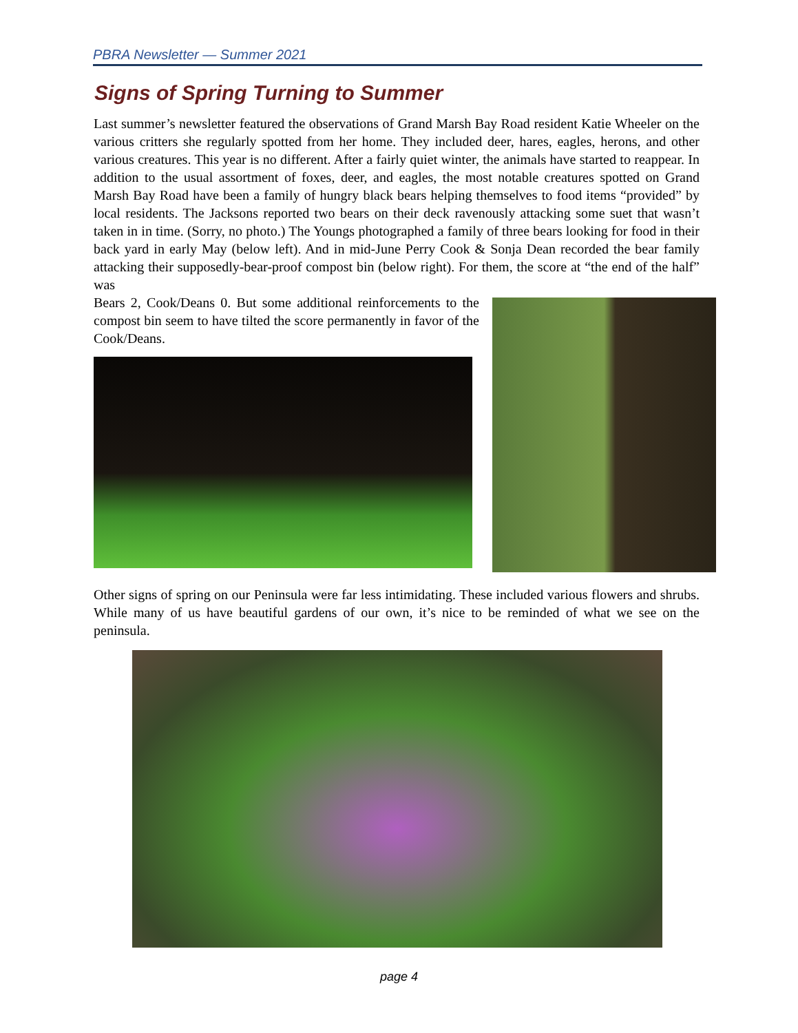PBRA Newsletter — Summer 2021
Signs of Spring Turning to Summer
Last summer’s newsletter featured the observations of Grand Marsh Bay Road resident Katie Wheeler on the various critters she regularly spotted from her home. They included deer, hares, eagles, herons, and other various creatures. This year is no different. After a fairly quiet winter, the animals have started to reappear. In addition to the usual assortment of foxes, deer, and eagles, the most notable creatures spotted on Grand Marsh Bay Road have been a family of hungry black bears helping themselves to food items “provided” by local residents. The Jacksons reported two bears on their deck ravenously attacking some suet that wasn’t taken in in time. (Sorry, no photo.) The Youngs photographed a family of three bears looking for food in their back yard in early May (below left). And in mid-June Perry Cook & Sonja Dean recorded the bear family attacking their supposedly-bear-proof compost bin (below right). For them, the score at “the end of the half” was
Bears 2, Cook/Deans 0. But some additional reinforcements to the compost bin seem to have tilted the score permanently in favor of the Cook/Deans.
Other signs of spring on our Peninsula were far less intimidating. These included various flowers and shrubs. While many of us have beautiful gardens of our own, it’s nice to be reminded of what we see on the peninsula.
page 4